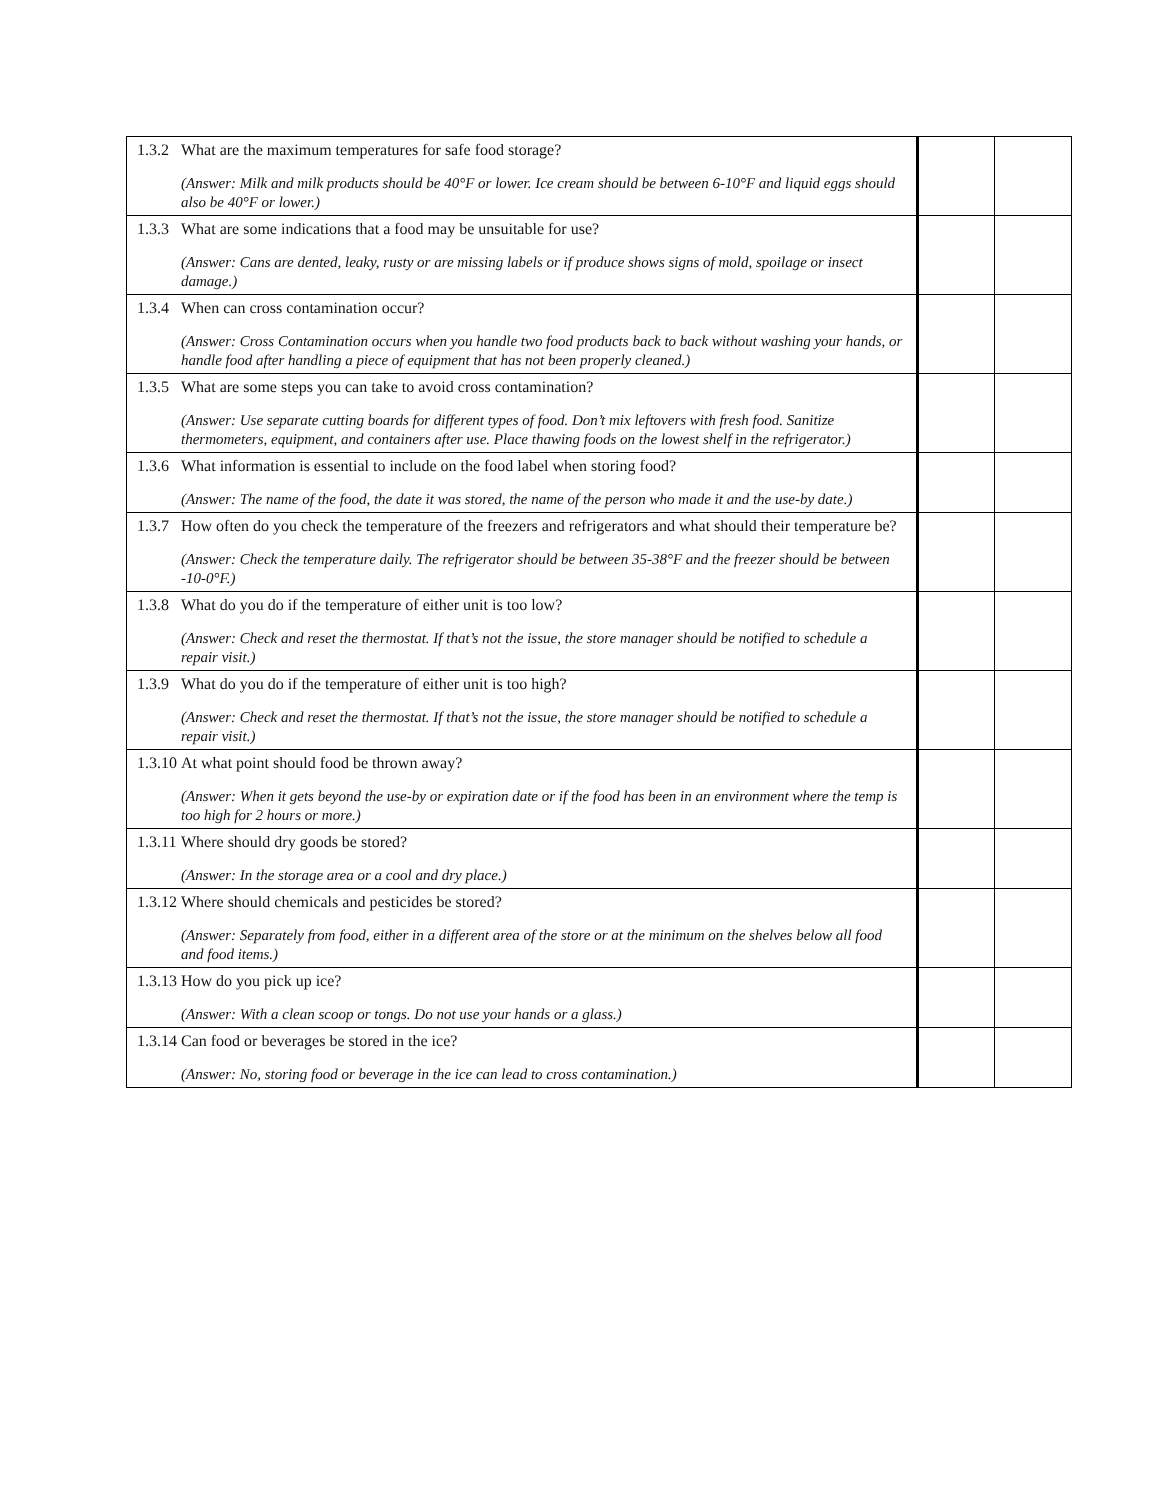| 1.3.2 What are the maximum temperatures for safe food storage? (Answer: Milk and milk products should be 40°F or lower. Ice cream should be between 6-10°F and liquid eggs should also be 40°F or lower.) | | |
| 1.3.3 What are some indications that a food may be unsuitable for use? (Answer: Cans are dented, leaky, rusty or are missing labels or if produce shows signs of mold, spoilage or insect damage.) | | |
| 1.3.4 When can cross contamination occur? (Answer: Cross Contamination occurs when you handle two food products back to back without washing your hands, or handle food after handling a piece of equipment that has not been properly cleaned.) | | |
| 1.3.5 What are some steps you can take to avoid cross contamination? (Answer: Use separate cutting boards for different types of food. Don’t mix leftovers with fresh food. Sanitize thermometers, equipment, and containers after use. Place thawing foods on the lowest shelf in the refrigerator.) | | |
| 1.3.6 What information is essential to include on the food label when storing food? (Answer: The name of the food, the date it was stored, the name of the person who made it and the use-by date.) | | |
| 1.3.7 How often do you check the temperature of the freezers and refrigerators and what should their temperature be? (Answer: Check the temperature daily. The refrigerator should be between 35-38°F and the freezer should be between -10-0°F.) | | |
| 1.3.8 What do you do if the temperature of either unit is too low? (Answer: Check and reset the thermostat. If that’s not the issue, the store manager should be notified to schedule a repair visit.) | | |
| 1.3.9 What do you do if the temperature of either unit is too high? (Answer: Check and reset the thermostat. If that’s not the issue, the store manager should be notified to schedule a repair visit.) | | |
| 1.3.10 At what point should food be thrown away? (Answer: When it gets beyond the use-by or expiration date or if the food has been in an environment where the temp is too high for 2 hours or more.) | | |
| 1.3.11 Where should dry goods be stored? (Answer: In the storage area or a cool and dry place.) | | |
| 1.3.12 Where should chemicals and pesticides be stored? (Answer: Separately from food, either in a different area of the store or at the minimum on the shelves below all food and food items.) | | |
| 1.3.13 How do you pick up ice? (Answer: With a clean scoop or tongs. Do not use your hands or a glass.) | | |
| 1.3.14 Can food or beverages be stored in the ice? (Answer: No, storing food or beverage in the ice can lead to cross contamination.) | | |